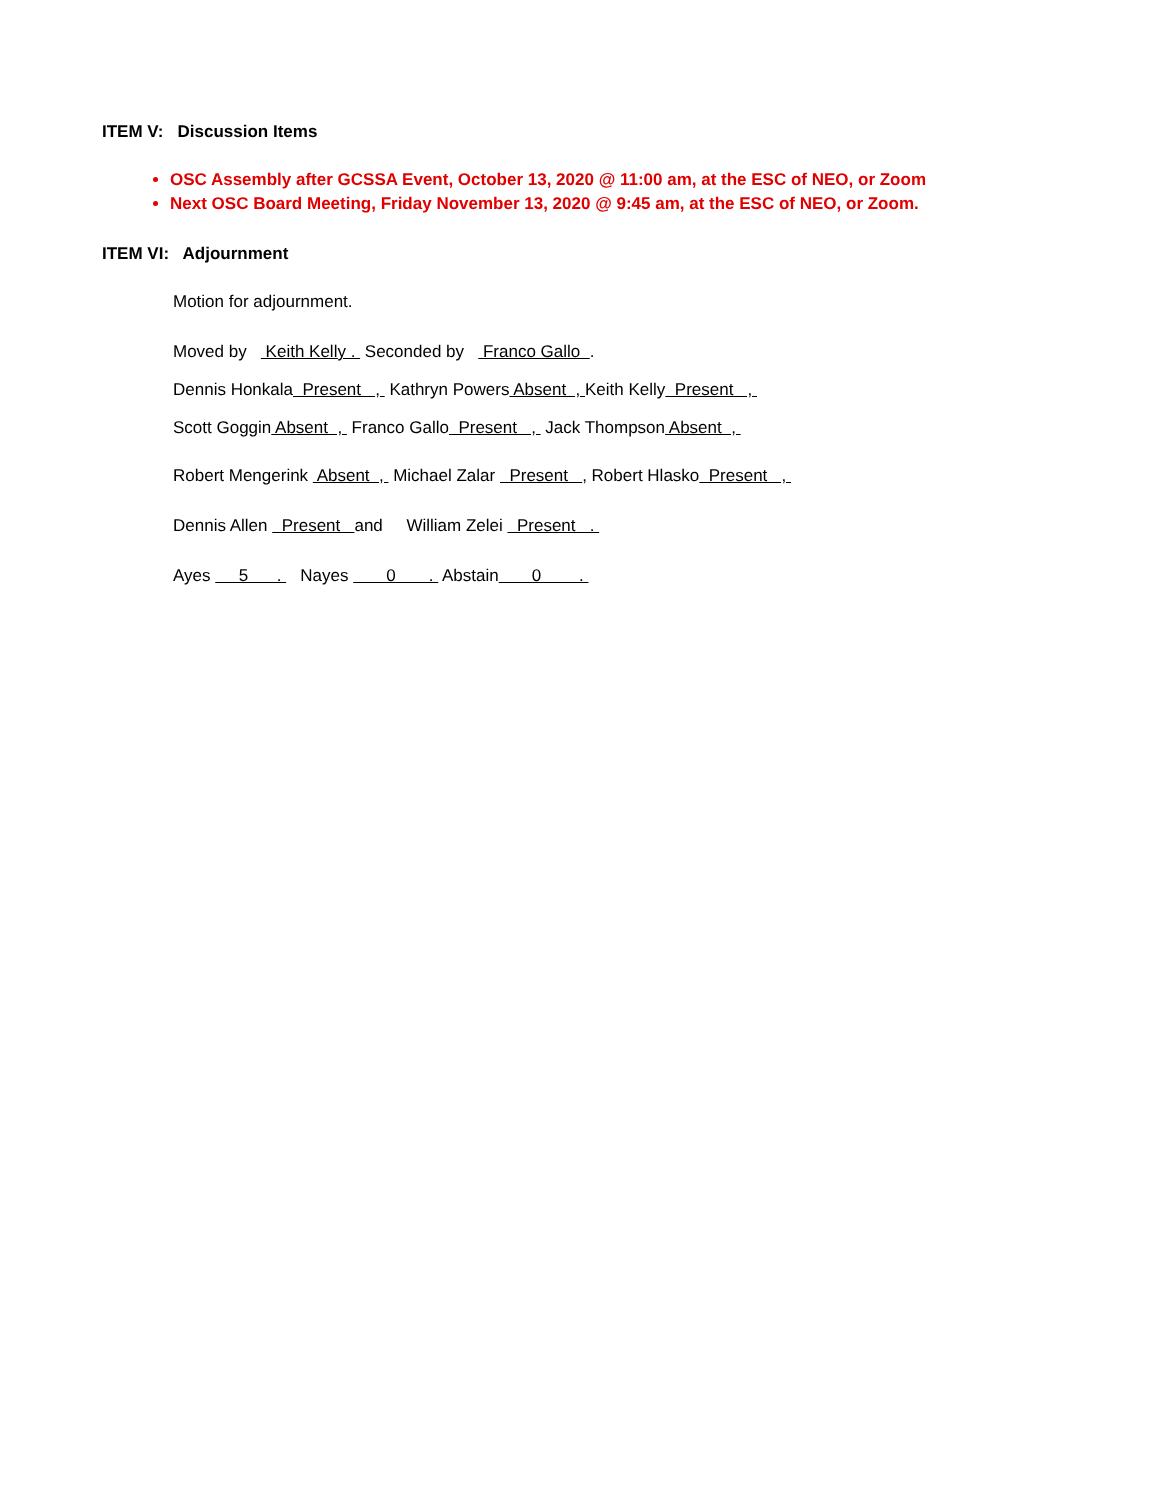ITEM V: Discussion Items
OSC Assembly after GCSSA Event, October 13, 2020 @ 11:00 am, at the ESC of NEO, or Zoom
Next OSC Board Meeting, Friday November 13, 2020 @ 9:45 am, at the ESC of NEO, or Zoom.
ITEM VI: Adjournment
Motion for adjournment.
Moved by Keith Kelly . Seconded by Franco Gallo .
Dennis Honkala Present , Kathryn Powers Absent , Keith Kelly Present ,
Scott Goggin Absent , Franco Gallo Present , Jack Thompson Absent ,
Robert Mengerink Absent , Michael Zalar Present , Robert Hlasko Present ,
Dennis Allen Present and William Zelei Present .
Ayes 5 . Nayes 0 . Abstain 0 .